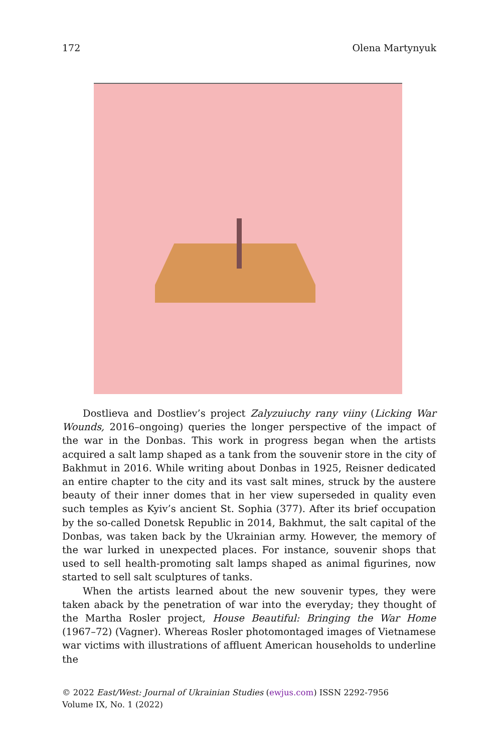172 Olena Martynyuk
Dostlieva and Dostliev’s project Zalyzuiuchy rany viiny (Licking War Wounds, 2016–ongoing) queries the longer perspective of the impact of the war in the Donbas. This work in progress began when the artists acquired a salt lamp shaped as a tank from the souvenir store in the city of Bakhmut in 2016. While writing about Donbas in 1925, Reisner dedicated an entire chapter to the city and its vast salt mines, struck by the austere beauty of their inner domes that in her view superseded in quality even such temples as Kyiv’s ancient St. Sophia (377). After its brief occupation by the so-called Donetsk Republic in 2014, Bakhmut, the salt capital of the Donbas, was taken back by the Ukrainian army. However, the memory of the war lurked in unexpected places. For instance, souvenir shops that used to sell health-promoting salt lamps shaped as animal figurines, now started to sell salt sculptures of tanks.
When the artists learned about the new souvenir types, they were taken aback by the penetration of war into the everyday; they thought of the Martha Rosler project, House Beautiful: Bringing the War Home (1967–72) (Vagner). Whereas Rosler photomontaged images of Vietnamese war victims with illustrations of affluent American households to underline the
© 2022 East/West: Journal of Ukrainian Studies (ewjus.com) ISSN 2292-7956
Volume IX, No. 1 (2022)